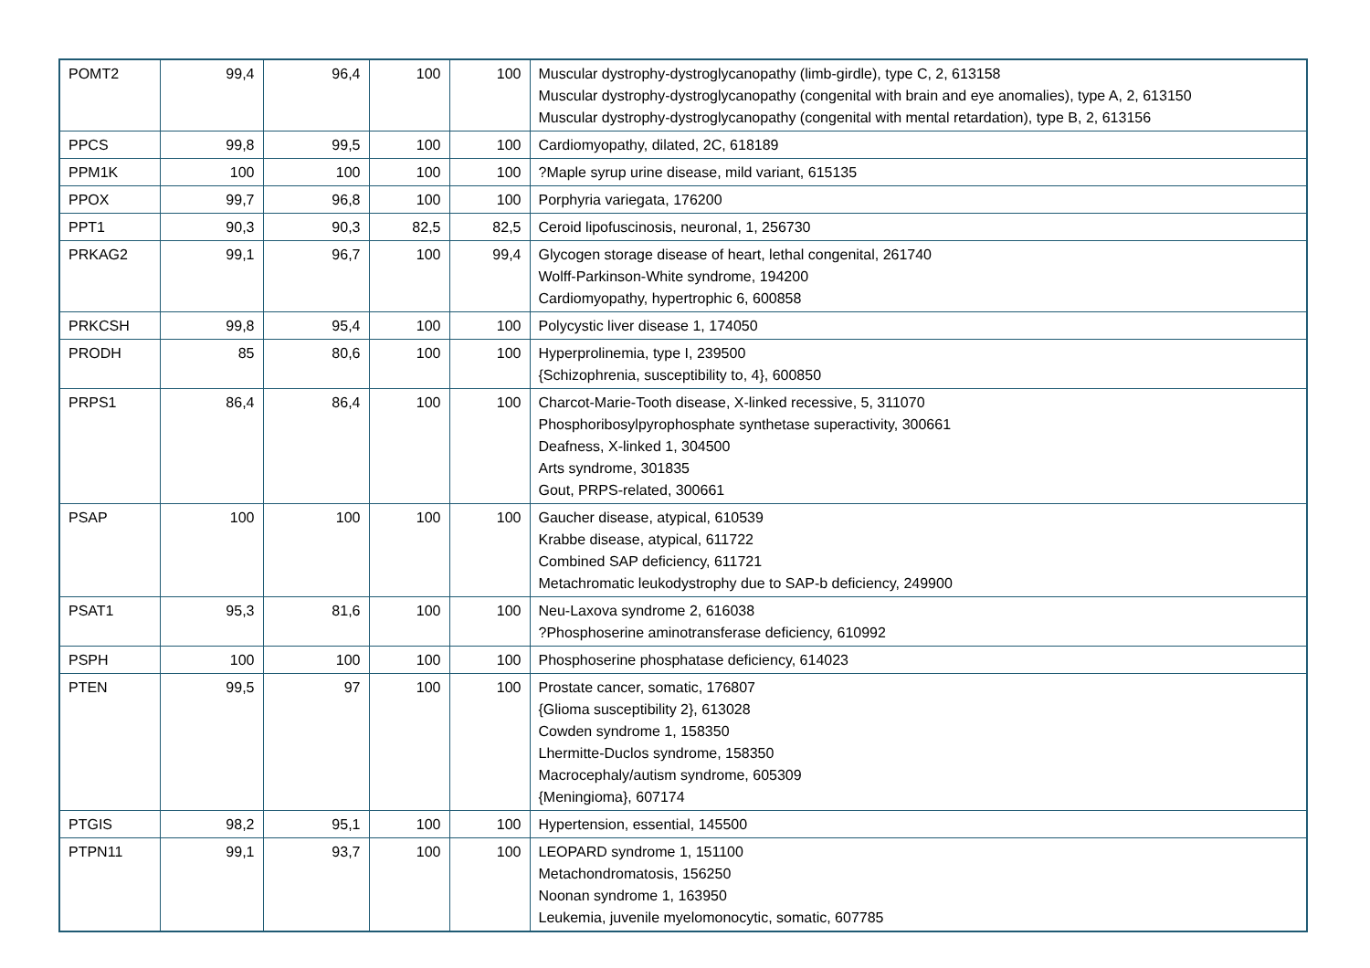| POMT2 | 99,4 | 96,4 | 100 | 100 | Muscular dystrophy-dystroglycanopathy (limb-girdle), type C, 2, 613158 Muscular dystrophy-dystroglycanopathy (congenital with brain and eye anomalies), type A, 2, 613150 Muscular dystrophy-dystroglycanopathy (congenital with mental retardation), type B, 2, 613156 |
| PPCS | 99,8 | 99,5 | 100 | 100 | Cardiomyopathy, dilated, 2C, 618189 |
| PPM1K | 100 | 100 | 100 | 100 | ?Maple syrup urine disease, mild variant, 615135 |
| PPOX | 99,7 | 96,8 | 100 | 100 | Porphyria variegata, 176200 |
| PPT1 | 90,3 | 90,3 | 82,5 | 82,5 | Ceroid lipofuscinosis, neuronal, 1, 256730 |
| PRKAG2 | 99,1 | 96,7 | 100 | 99,4 | Glycogen storage disease of heart, lethal congenital, 261740 Wolff-Parkinson-White syndrome, 194200 Cardiomyopathy, hypertrophic 6, 600858 |
| PRKCSH | 99,8 | 95,4 | 100 | 100 | Polycystic liver disease 1, 174050 |
| PRODH | 85 | 80,6 | 100 | 100 | Hyperprolinemia, type I, 239500 {Schizophrenia, susceptibility to, 4}, 600850 |
| PRPS1 | 86,4 | 86,4 | 100 | 100 | Charcot-Marie-Tooth disease, X-linked recessive, 5, 311070 Phosphoribosylpyrophosphate synthetase superactivity, 300661 Deafness, X-linked 1, 304500 Arts syndrome, 301835 Gout, PRPS-related, 300661 |
| PSAP | 100 | 100 | 100 | 100 | Gaucher disease, atypical, 610539 Krabbe disease, atypical, 611722 Combined SAP deficiency, 611721 Metachromatic leukodystrophy due to SAP-b deficiency, 249900 |
| PSAT1 | 95,3 | 81,6 | 100 | 100 | Neu-Laxova syndrome 2, 616038 ?Phosphoserine aminotransferase deficiency, 610992 |
| PSPH | 100 | 100 | 100 | 100 | Phosphoserine phosphatase deficiency, 614023 |
| PTEN | 99,5 | 97 | 100 | 100 | Prostate cancer, somatic, 176807 {Glioma susceptibility 2}, 613028 Cowden syndrome 1, 158350 Lhermitte-Duclos syndrome, 158350 Macrocephaly/autism syndrome, 605309 {Meningioma}, 607174 |
| PTGIS | 98,2 | 95,1 | 100 | 100 | Hypertension, essential, 145500 |
| PTPN11 | 99,1 | 93,7 | 100 | 100 | LEOPARD syndrome 1, 151100 Metachondromatosis, 156250 Noonan syndrome 1, 163950 Leukemia, juvenile myelomonocytic, somatic, 607785 |